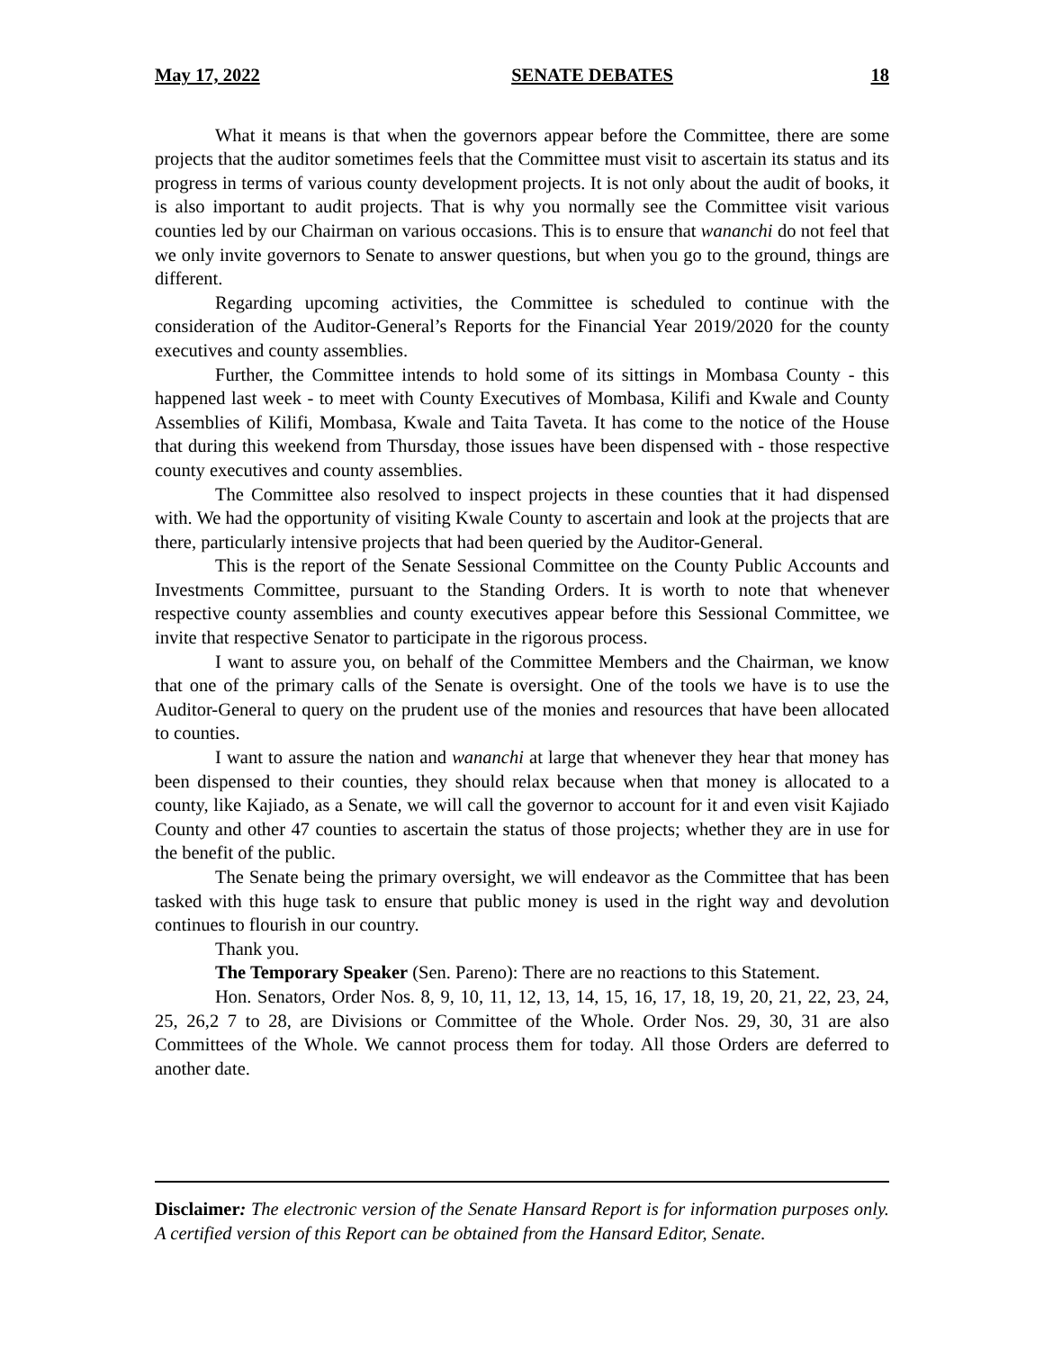May 17, 2022 SENATE DEBATES 18
What it means is that when the governors appear before the Committee, there are some projects that the auditor sometimes feels that the Committee must visit to ascertain its status and its progress in terms of various county development projects. It is not only about the audit of books, it is also important to audit projects. That is why you normally see the Committee visit various counties led by our Chairman on various occasions. This is to ensure that wananchi do not feel that we only invite governors to Senate to answer questions, but when you go to the ground, things are different.
Regarding upcoming activities, the Committee is scheduled to continue with the consideration of the Auditor-General’s Reports for the Financial Year 2019/2020 for the county executives and county assemblies.
Further, the Committee intends to hold some of its sittings in Mombasa County - this happened last week - to meet with County Executives of Mombasa, Kilifi and Kwale and County Assemblies of Kilifi, Mombasa, Kwale and Taita Taveta. It has come to the notice of the House that during this weekend from Thursday, those issues have been dispensed with - those respective county executives and county assemblies.
The Committee also resolved to inspect projects in these counties that it had dispensed with. We had the opportunity of visiting Kwale County to ascertain and look at the projects that are there, particularly intensive projects that had been queried by the Auditor-General.
This is the report of the Senate Sessional Committee on the County Public Accounts and Investments Committee, pursuant to the Standing Orders. It is worth to note that whenever respective county assemblies and county executives appear before this Sessional Committee, we invite that respective Senator to participate in the rigorous process.
I want to assure you, on behalf of the Committee Members and the Chairman, we know that one of the primary calls of the Senate is oversight. One of the tools we have is to use the Auditor-General to query on the prudent use of the monies and resources that have been allocated to counties.
I want to assure the nation and wananchi at large that whenever they hear that money has been dispensed to their counties, they should relax because when that money is allocated to a county, like Kajiado, as a Senate, we will call the governor to account for it and even visit Kajiado County and other 47 counties to ascertain the status of those projects; whether they are in use for the benefit of the public.
The Senate being the primary oversight, we will endeavor as the Committee that has been tasked with this huge task to ensure that public money is used in the right way and devolution continues to flourish in our country.
Thank you.
The Temporary Speaker (Sen. Pareno): There are no reactions to this Statement.
Hon. Senators, Order Nos. 8, 9, 10, 11, 12, 13, 14, 15, 16, 17, 18, 19, 20, 21, 22, 23, 24, 25, 26,2 7 to 28, are Divisions or Committee of the Whole. Order Nos. 29, 30, 31 are also Committees of the Whole. We cannot process them for today. All those Orders are deferred to another date.
Disclaimer: The electronic version of the Senate Hansard Report is for information purposes only. A certified version of this Report can be obtained from the Hansard Editor, Senate.